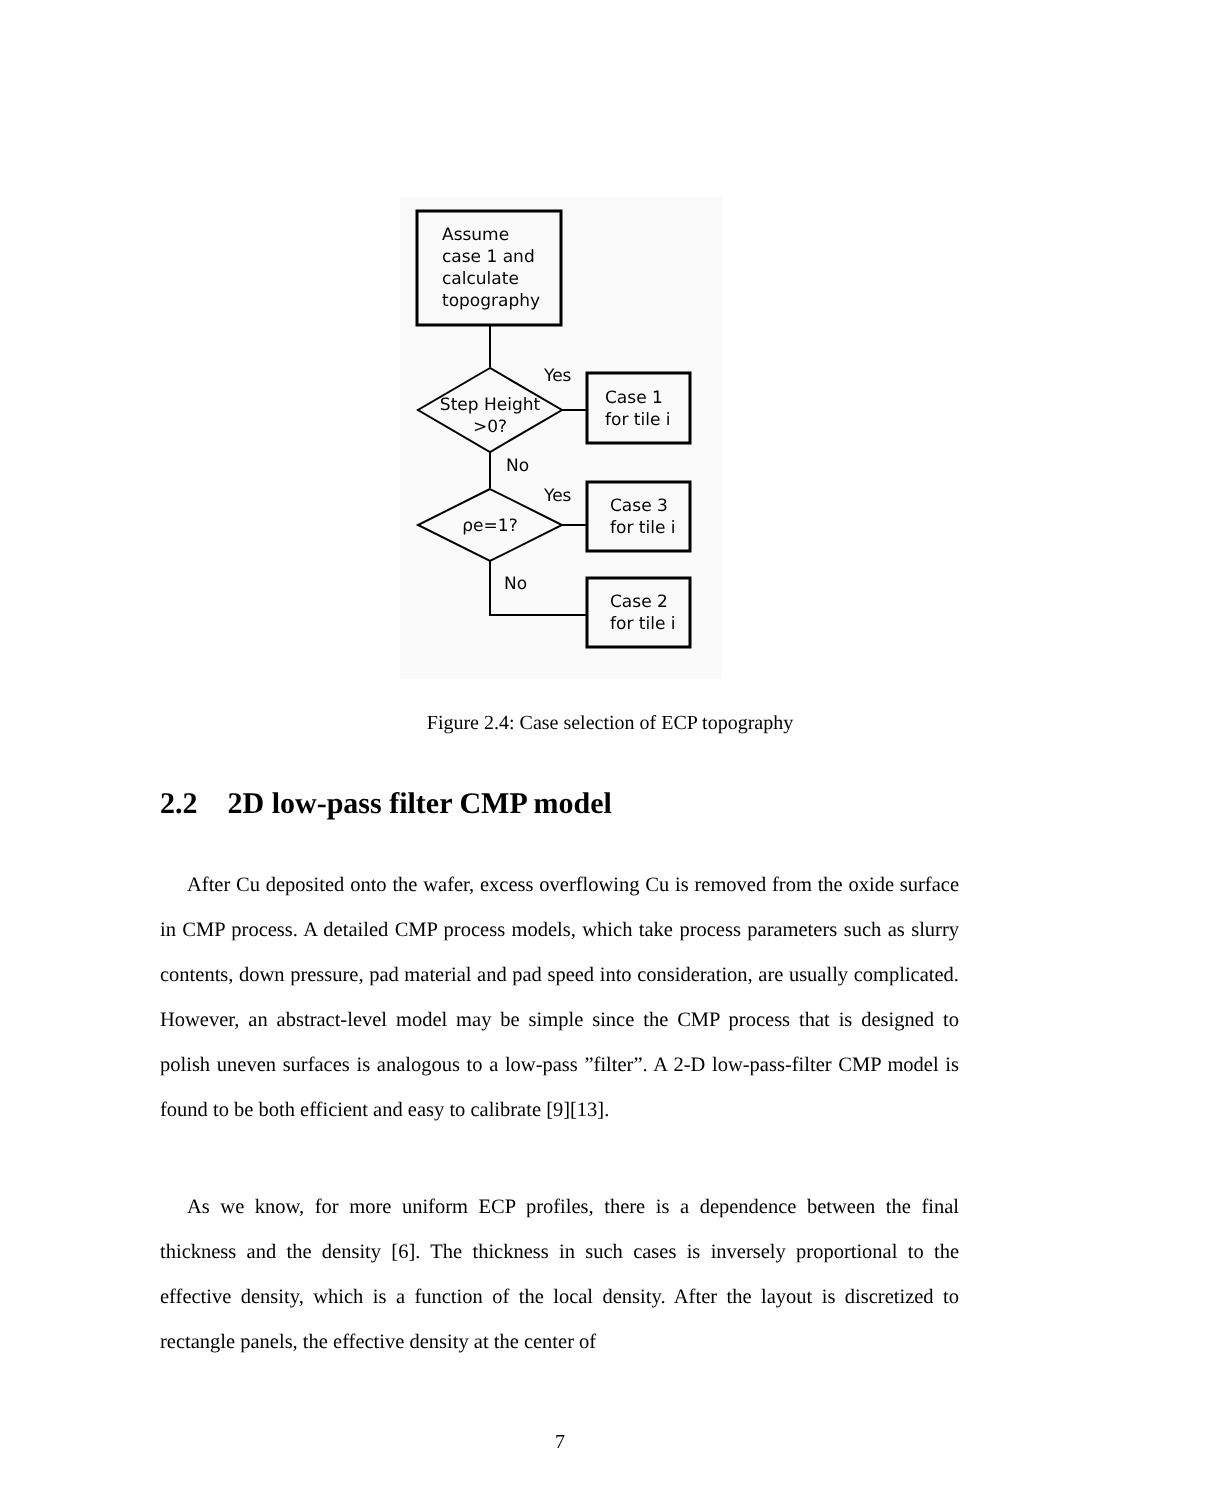Assume
case 1 and
calculate
topography
Step Height
>0?
Yes
Case 1
for tile i
No
ρe=1?
Yes
Case 3
for tile i
No
Case 2
for tile i
Figure 2.4: Case selection of ECP topography
2.2 2D low-pass filter CMP model
After Cu deposited onto the wafer, excess overflowing Cu is removed from the oxide surface in CMP process. A detailed CMP process models, which take process parameters such as slurry contents, down pressure, pad material and pad speed into consideration, are usually complicated. However, an abstract-level model may be simple since the CMP process that is designed to polish uneven surfaces is analogous to a low-pass ”filter”. A 2-D low-pass-filter CMP model is found to be both efficient and easy to calibrate [9][13].
As we know, for more uniform ECP profiles, there is a dependence between the final thickness and the density [6]. The thickness in such cases is inversely proportional to the effective density, which is a function of the local density. After the layout is discretized to rectangle panels, the effective density at the center of
7